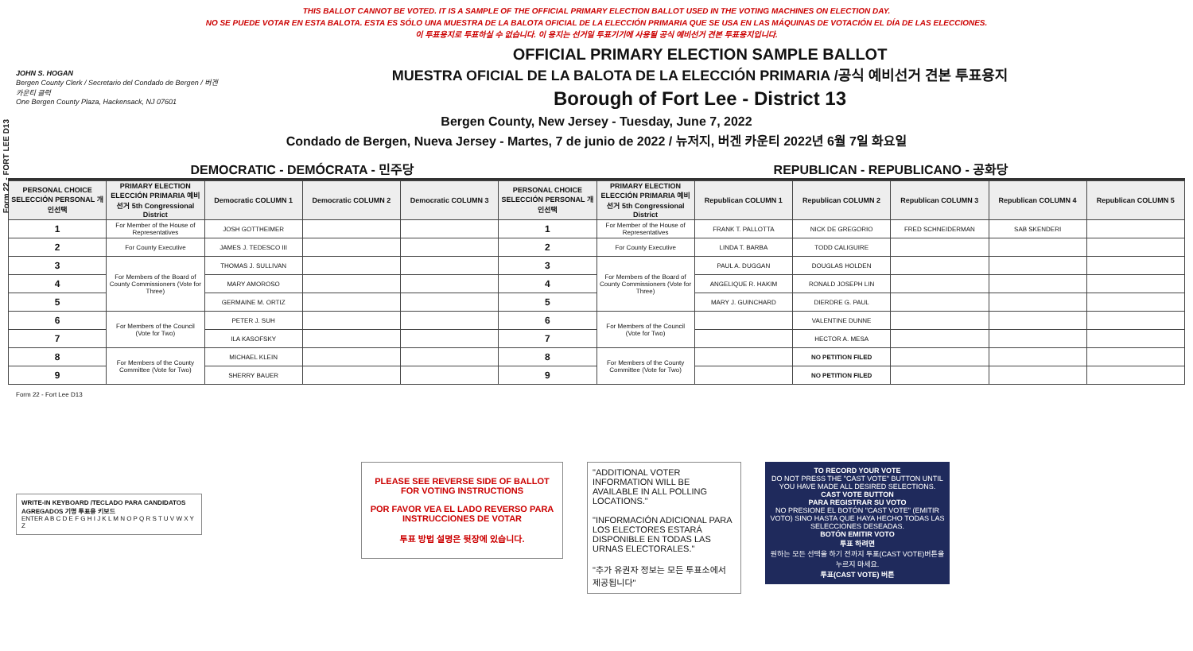Form 22 - FORT LEE D13
THIS BALLOT CANNOT BE VOTED. IT IS A SAMPLE OF THE OFFICIAL PRIMARY ELECTION BALLOT USED IN THE VOTING MACHINES ON ELECTION DAY.
NO SE PUEDE VOTAR EN ESTA BALOTA. ESTA ES SÓLO UNA MUESTRA DE LA BALOTA OFICIAL DE LA ELECCIÓN PRIMARIA QUE SE USA EN LAS MÁQUINAS DE VOTACIÓN EL DÍA DE LAS ELECCIONES.
이 투표용지로 투표하실 수 없습니다. 이 용지는 선거일 투표기기에 사용될 공식 예비선거 견본 투표용지입니다.
JOHN S. HOGAN
Bergen County Clerk / Secretario del Condado de Bergen / 버겐카운티 클럭
One Bergen County Plaza, Hackensack, NJ 07601
OFFICIAL PRIMARY ELECTION SAMPLE BALLOT
MUESTRA OFICIAL DE LA BALOTA DE LA ELECCIÓN PRIMARIA /공식 예비선거 견본 투표용지
Borough of Fort Lee - District 13
Bergen County, New Jersey - Tuesday, June 7, 2022
Condado de Bergen, Nueva Jersey - Martes, 7 de junio de 2022 / 뉴저지, 버겐 카운티 2022년 6월 7일 화요일
DEMOCRATIC - DEMÓCRATA - 민주당 REPUBLICAN - REPUBLICANO - 공화당
| PERSONAL CHOICE SELECCIÓN PERSONAL 개인선택 | PRIMARY ELECTION ELECCIÓN PRIMARIA 예비선거 5th Congressional District | Democratic COLUMN 1 | Democratic COLUMN 2 | Democratic COLUMN 3 | PERSONAL CHOICE SELECCIÓN PERSONAL 개인선택 | PRIMARY ELECTION ELECCIÓN PRIMARIA 예비선거 5th Congressional District | Republican COLUMN 1 | Republican COLUMN 2 | Republican COLUMN 3 | Republican COLUMN 4 | Republican COLUMN 5 |
| --- | --- | --- | --- | --- | --- | --- | --- | --- | --- | --- | --- |
| 1 | For Member of the House of Representatives | JOSH GOTTHEIMER | | | 1 | For Member of the House of Representatives | FRANK T. PALLOTTA | NICK DE GREGORIO | FRED SCHNEIDERMAN | SAB SKENDERI | |
| 2 | For County Executive | JAMES J. TEDESCO III | | | 2 | For County Executive | LINDA T. BARBA | TODD CALIGUIRE | | | |
| 3 | For Members of the Board of County Commissioners (Vote for Three) | THOMAS J. SULLIVAN | | | 3 | For Members of the Board of County Commissioners (Vote for Three) | PAUL A. DUGGAN | DOUGLAS HOLDEN | | | |
| 4 | | MARY AMOROSO | | | 4 | | ANGELIQUE R. HAKIM | RONALD JOSEPH LIN | | | |
| 5 | | GERMAINE M. ORTIZ | | | 5 | | MARY J. GUINCHARD | DIERDRE G. PAUL | | | |
| 6 | For Members of the Council (Vote for Two) | PETER J. SUH | | | 6 | For Members of the Council (Vote for Two) | | VALENTINE DUNNE | | | |
| 7 | | ILA KASOFSKY | | | 7 | | | HECTOR A. MESA | | | |
| 8 | For Members of the County Committee (Vote for Two) | MICHAEL KLEIN | | | 8 | For Members of the County Committee (Vote for Two) | | NO PETITION FILED | | | |
| 9 | | SHERRY BAUER | | | 9 | | | NO PETITION FILED | | | |
Form 22 - Fort Lee D13
WRITE-IN KEYBOARD /TECLADO PARA CANDIDATOS AGREGADOS 기명 투표용 키보드
ENTER A B C D E F G H I J K L M N O P Q R S T U V W X Y Z
PLEASE SEE REVERSE SIDE OF BALLOT FOR VOTING INSTRUCTIONS
POR FAVOR VEA EL LADO REVERSO PARA INSTRUCCIONES DE VOTAR
투표 방법 설명은 뒷장에 있습니다.
"ADDITIONAL VOTER INFORMATION WILL BE AVAILABLE IN ALL POLLING LOCATIONS."
"INFORMACIÓN ADICIONAL PARA LOS ELECTORES ESTARÁ DISPONIBLE EN TODAS LAS URNAS ELECTORALES."
"추가 유권자 정보는 모든 투표소에서 제공됩니다"
TO RECORD YOUR VOTE
DO NOT PRESS THE "CAST VOTE" BUTTON UNTIL YOU HAVE MADE ALL DESIRED SELECTIONS.
CAST VOTE BUTTON
PARA REGISTRAR SU VOTO
NO PRESIONE EL BOTÓN "CAST VOTE" (EMITIR VOTO) SINO HASTA QUE HAYA HECHO TODAS LAS SELECCIONES DESEADAS.
BOTÓN EMITIR VOTO
투표 하려면
원하는 모든 선택을 하기 전까지 투표(CAST VOTE)버튼을 누르지 마세요.
투표(CAST VOTE) 버튼